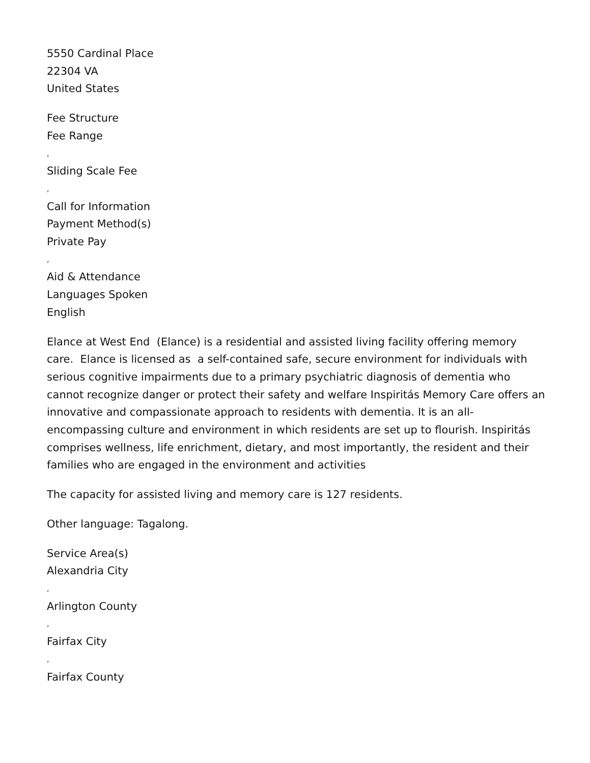5550 Cardinal Place
22304 VA
United States
Fee Structure
Fee Range
,
Sliding Scale Fee
,
Call for Information
Payment Method(s)
Private Pay
,
Aid & Attendance
Languages Spoken
English
Elance at West End (Elance) is a residential and assisted living facility offering memory care. Elance is licensed as a self-contained safe, secure environment for individuals with serious cognitive impairments due to a primary psychiatric diagnosis of dementia who cannot recognize danger or protect their safety and welfare Inspiritás Memory Care offers an innovative and compassionate approach to residents with dementia. It is an all-encompassing culture and environment in which residents are set up to flourish. Inspiritás comprises wellness, life enrichment, dietary, and most importantly, the resident and their families who are engaged in the environment and activities
The capacity for assisted living and memory care is 127 residents.
Other language: Tagalong.
Service Area(s)
Alexandria City
,
Arlington County
,
Fairfax City
,
Fairfax County